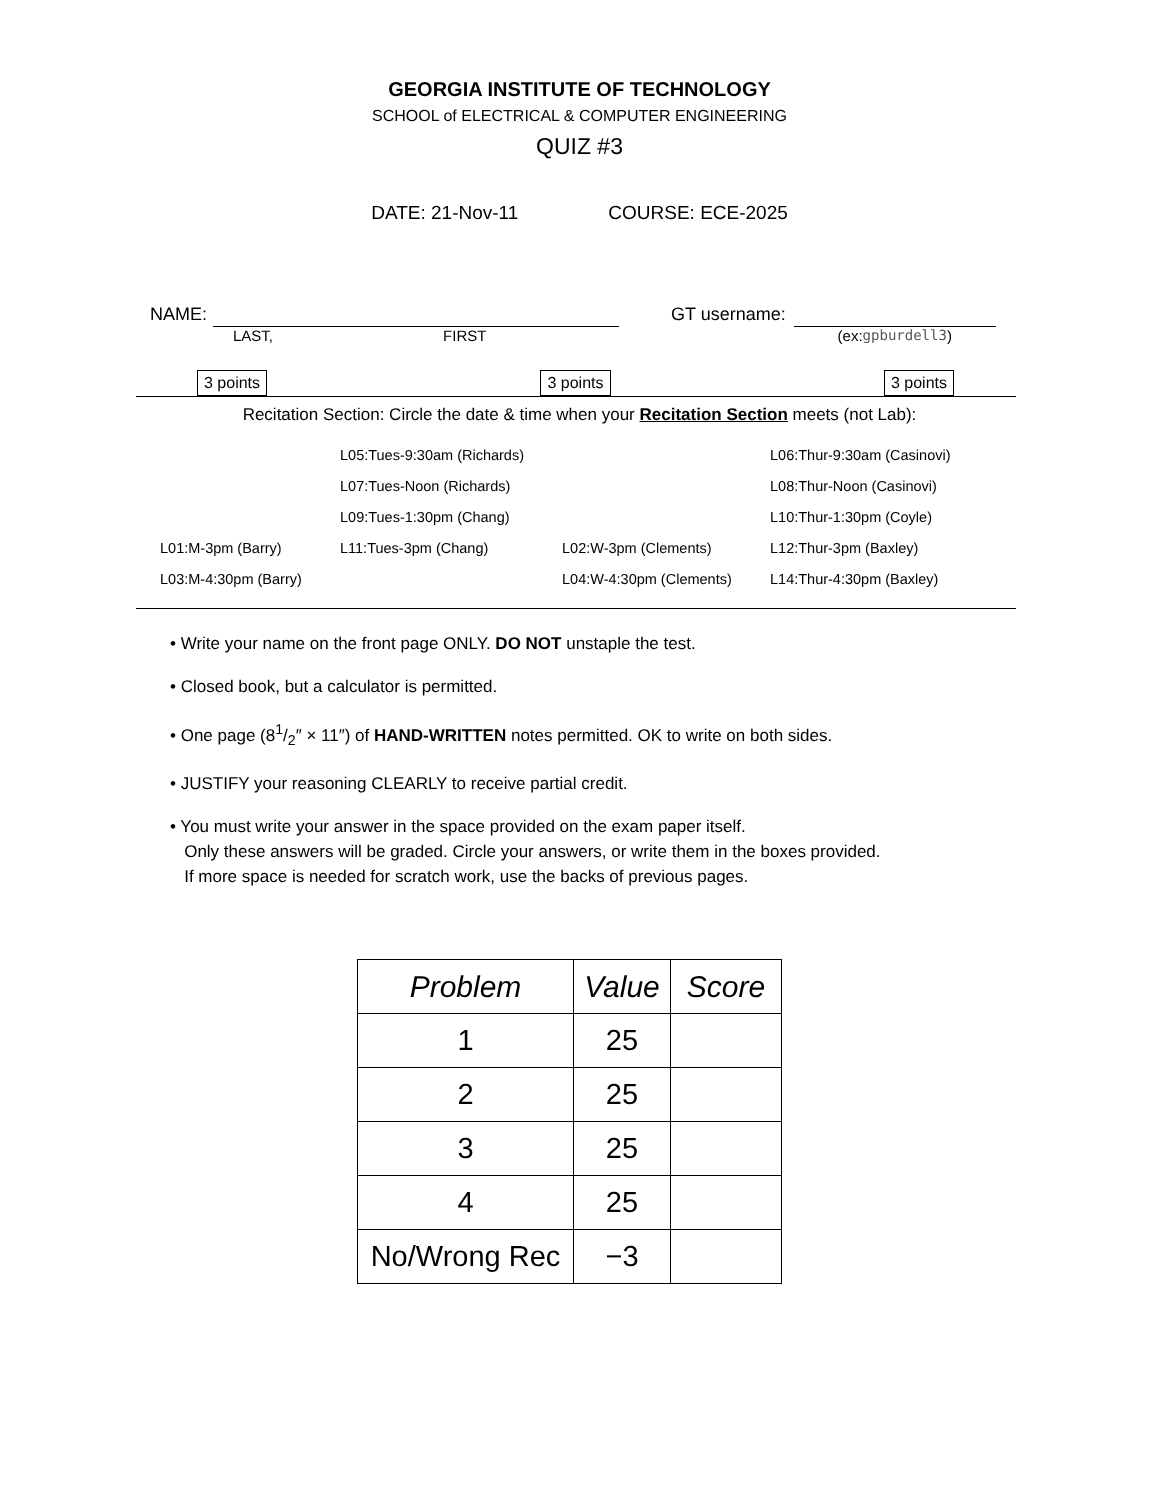GEORGIA INSTITUTE OF TECHNOLOGY
SCHOOL of ELECTRICAL & COMPUTER ENGINEERING
QUIZ #3
DATE: 21-Nov-11 COURSE: ECE-2025
NAME:
LAST, FIRST
GT username:
(ex: gpburdell3)
3 points 3 points 3 points
Recitation Section: Circle the date & time when your Recitation Section meets (not Lab):
| | L05:Tues-9:30am (Richards) | | L06:Thur-9:30am (Casinovi) |
| | L07:Tues-Noon (Richards) | | L08:Thur-Noon (Casinovi) |
| | L09:Tues-1:30pm (Chang) | | L10:Thur-1:30pm (Coyle) |
| L01:M-3pm (Barry) | L11:Tues-3pm (Chang) | L02:W-3pm (Clements) | L12:Thur-3pm (Baxley) |
| L03:M-4:30pm (Barry) | | L04:W-4:30pm (Clements) | L14:Thur-4:30pm (Baxley) |
• Write your name on the front page ONLY. DO NOT unstaple the test.
• Closed book, but a calculator is permitted.
• One page (81/2″ × 11″) of HAND-WRITTEN notes permitted. OK to write on both sides.
• JUSTIFY your reasoning CLEARLY to receive partial credit.
• You must write your answer in the space provided on the exam paper itself.
Only these answers will be graded. Circle your answers, or write them in the boxes provided.
If more space is needed for scratch work, use the backs of previous pages.
| Problem | Value | Score |
| --- | --- | --- |
| 1 | 25 | |
| 2 | 25 | |
| 3 | 25 | |
| 4 | 25 | |
| No/Wrong Rec | −3 | |